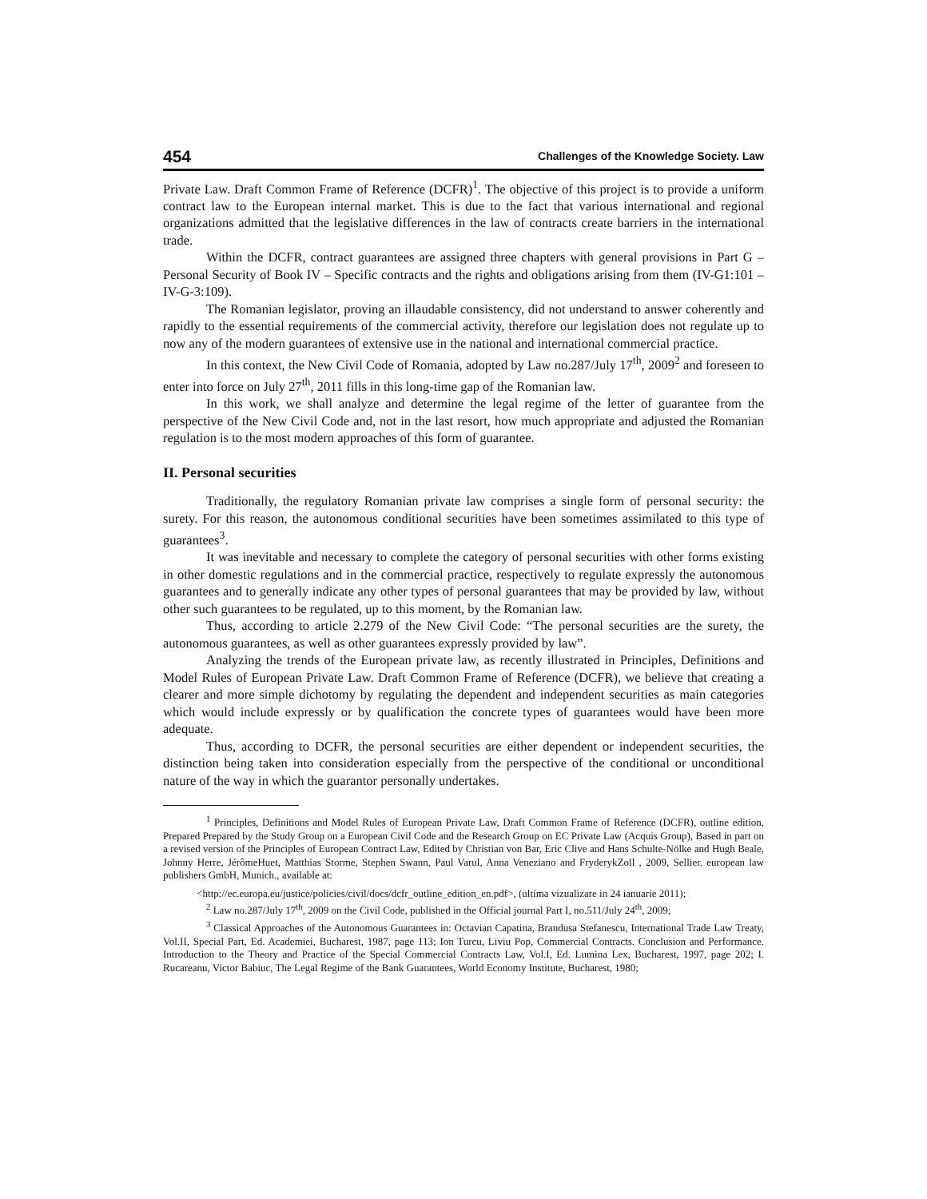454 Challenges of the Knowledge Society. Law
Private Law. Draft Common Frame of Reference (DCFR)<sup>1</sup>. The objective of this project is to provide a uniform contract law to the European internal market. This is due to the fact that various international and regional organizations admitted that the legislative differences in the law of contracts create barriers in the international trade.
Within the DCFR, contract guarantees are assigned three chapters with general provisions in Part G – Personal Security of Book IV – Specific contracts and the rights and obligations arising from them (IV-G1:101 – IV-G-3:109).
The Romanian legislator, proving an illaudable consistency, did not understand to answer coherently and rapidly to the essential requirements of the commercial activity, therefore our legislation does not regulate up to now any of the modern guarantees of extensive use in the national and international commercial practice.
In this context, the New Civil Code of Romania, adopted by Law no.287/July 17<sup>th</sup>, 2009<sup>2</sup> and foreseen to enter into force on July 27<sup>th</sup>, 2011 fills in this long-time gap of the Romanian law.
In this work, we shall analyze and determine the legal regime of the letter of guarantee from the perspective of the New Civil Code and, not in the last resort, how much appropriate and adjusted the Romanian regulation is to the most modern approaches of this form of guarantee.
II. Personal securities
Traditionally, the regulatory Romanian private law comprises a single form of personal security: the surety. For this reason, the autonomous conditional securities have been sometimes assimilated to this type of guarantees<sup>3</sup>.
It was inevitable and necessary to complete the category of personal securities with other forms existing in other domestic regulations and in the commercial practice, respectively to regulate expressly the autonomous guarantees and to generally indicate any other types of personal guarantees that may be provided by law, without other such guarantees to be regulated, up to this moment, by the Romanian law.
Thus, according to article 2.279 of the New Civil Code: “The personal securities are the surety, the autonomous guarantees, as well as other guarantees expressly provided by law”.
Analyzing the trends of the European private law, as recently illustrated in Principles, Definitions and Model Rules of European Private Law. Draft Common Frame of Reference (DCFR), we believe that creating a clearer and more simple dichotomy by regulating the dependent and independent securities as main categories which would include expressly or by qualification the concrete types of guarantees would have been more adequate.
Thus, according to DCFR, the personal securities are either dependent or independent securities, the distinction being taken into consideration especially from the perspective of the conditional or unconditional nature of the way in which the guarantor personally undertakes.
<sup>1</sup> Principles, Definitions and Model Rules of European Private Law, Draft Common Frame of Reference (DCFR), outline edition, Prepared Prepared by the Study Group on a European Civil Code and the Research Group on EC Private Law (Acquis Group), Based in part on a revised version of the Principles of European Contract Law, Edited by Christian von Bar, Eric Clive and Hans Schulte-Nölke and Hugh Beale, Johnny Herre, JérômeHuet, Matthias Storme, Stephen Swann, Paul Varul, Anna Veneziano and FryderykZoll , 2009, Sellier. european law publishers GmbH, Munich., available at:
<http://ec.europa.eu/justice/policies/civil/docs/dcfr_outline_edition_en.pdf>, (ultima vizualizare in 24 ianuarie 2011);
<sup>2</sup> Law no.287/July 17<sup>th</sup>, 2009 on the Civil Code, published in the Official journal Part I, no.511/July 24<sup>th</sup>, 2009;
<sup>3</sup> Classical Approaches of the Autonomous Guarantees in: Octavian Capatina, Brandusa Stefanescu, International Trade Law Treaty, Vol.II, Special Part, Ed. Academiei, Bucharest, 1987, page 113; Ion Turcu, Liviu Pop, Commercial Contracts. Conclusion and Performance. Introduction to the Theory and Practice of the Special Commercial Contracts Law, Vol.I, Ed. Lumina Lex, Bucharest, 1997, page 202; I. Rucareanu, Victor Babiuc, The Legal Regime of the Bank Guarantees, World Economy Institute, Bucharest, 1980;